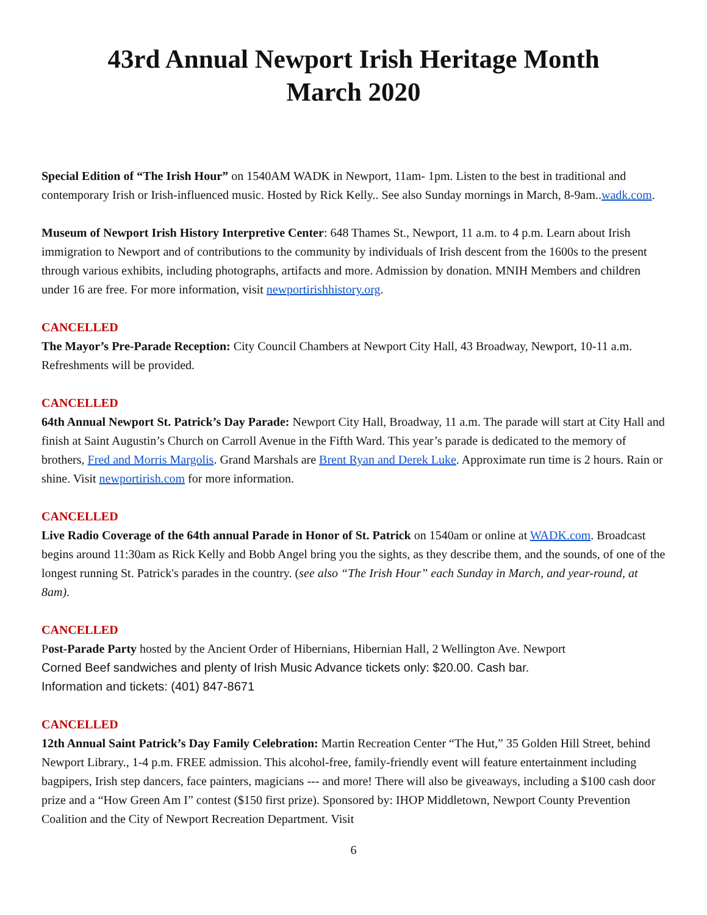43rd Annual Newport Irish Heritage Month
March 2020
Special Edition of “The Irish Hour” on 1540AM WADK in Newport, 11am- 1pm. Listen to the best in traditional and contemporary Irish or Irish-influenced music. Hosted by Rick Kelly.. See also Sunday mornings in March, 8-9am..wadk.com.
Museum of Newport Irish History Interpretive Center: 648 Thames St., Newport, 11 a.m. to 4 p.m. Learn about Irish immigration to Newport and of contributions to the community by individuals of Irish descent from the 1600s to the present through various exhibits, including photographs, artifacts and more. Admission by donation. MNIH Members and children under 16 are free. For more information, visit newportirishhistory.org.
CANCELLED
The Mayor’s Pre-Parade Reception: City Council Chambers at Newport City Hall, 43 Broadway, Newport, 10-11 a.m. Refreshments will be provided.
CANCELLED
64th Annual Newport St. Patrick’s Day Parade: Newport City Hall, Broadway, 11 a.m. The parade will start at City Hall and finish at Saint Augustin’s Church on Carroll Avenue in the Fifth Ward. This year’s parade is dedicated to the memory of brothers, Fred and Morris Margolis. Grand Marshals are Brent Ryan and Derek Luke. Approximate run time is 2 hours. Rain or shine. Visit newportirish.com for more information.
CANCELLED
Live Radio Coverage of the 64th annual Parade in Honor of St. Patrick on 1540am or online at WADK.com. Broadcast begins around 11:30am as Rick Kelly and Bobb Angel bring you the sights, as they describe them, and the sounds, of one of the longest running St. Patrick's parades in the country. (see also “The Irish Hour” each Sunday in March, and year-round, at 8am).
CANCELLED
Post-Parade Party hosted by the Ancient Order of Hibernians, Hibernian Hall, 2 Wellington Ave. Newport
Corned Beef sandwiches and plenty of Irish Music Advance tickets only: $20.00. Cash bar.
Information and tickets: (401) 847-8671
CANCELLED
12th Annual Saint Patrick’s Day Family Celebration: Martin Recreation Center “The Hut,” 35 Golden Hill Street, behind Newport Library., 1-4 p.m. FREE admission. This alcohol-free, family-friendly event will feature entertainment including bagpipers, Irish step dancers, face painters, magicians --- and more! There will also be giveaways, including a $100 cash door prize and a “How Green Am I” contest ($150 first prize). Sponsored by: IHOP Middletown, Newport County Prevention Coalition and the City of Newport Recreation Department. Visit
6